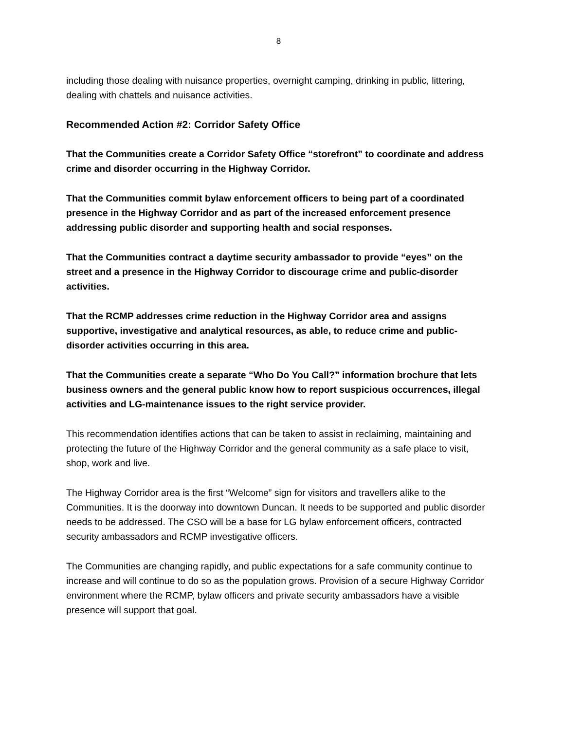8
including those dealing with nuisance properties, overnight camping, drinking in public, littering, dealing with chattels and nuisance activities.
Recommended Action #2: Corridor Safety Office
That the Communities create a Corridor Safety Office “storefront” to coordinate and address crime and disorder occurring in the Highway Corridor.
That the Communities commit bylaw enforcement officers to being part of a coordinated presence in the Highway Corridor and as part of the increased enforcement presence addressing public disorder and supporting health and social responses.
That the Communities contract a daytime security ambassador to provide “eyes” on the street and a presence in the Highway Corridor to discourage crime and public-disorder activities.
That the RCMP addresses crime reduction in the Highway Corridor area and assigns supportive, investigative and analytical resources, as able, to reduce crime and public-disorder activities occurring in this area.
That the Communities create a separate “Who Do You Call?” information brochure that lets business owners and the general public know how to report suspicious occurrences, illegal activities and LG-maintenance issues to the right service provider.
This recommendation identifies actions that can be taken to assist in reclaiming, maintaining and protecting the future of the Highway Corridor and the general community as a safe place to visit, shop, work and live.
The Highway Corridor area is the first “Welcome” sign for visitors and travellers alike to the Communities. It is the doorway into downtown Duncan. It needs to be supported and public disorder needs to be addressed. The CSO will be a base for LG bylaw enforcement officers, contracted security ambassadors and RCMP investigative officers.
The Communities are changing rapidly, and public expectations for a safe community continue to increase and will continue to do so as the population grows. Provision of a secure Highway Corridor environment where the RCMP, bylaw officers and private security ambassadors have a visible presence will support that goal.